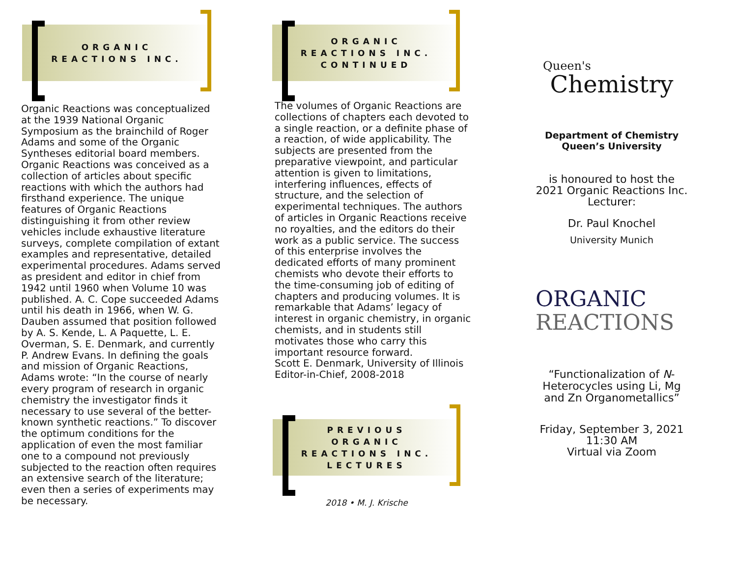ORGANIC
REACTIONS INC.
Organic Reactions was conceptualized at the 1939 National Organic Symposium as the brainchild of Roger Adams and some of the Organic Syntheses editorial board members. Organic Reactions was conceived as a collection of articles about specific reactions with which the authors had firsthand experience. The unique features of Organic Reactions distinguishing it from other review vehicles include exhaustive literature surveys, complete compilation of extant examples and representative, detailed experimental procedures. Adams served as president and editor in chief from 1942 until 1960 when Volume 10 was published. A. C. Cope succeeded Adams until his death in 1966, when W. G. Dauben assumed that position followed by A. S. Kende, L. A Paquette, L. E. Overman, S. E. Denmark, and currently P. Andrew Evans. In defining the goals and mission of Organic Reactions, Adams wrote: “In the course of nearly every program of research in organic chemistry the investigator finds it necessary to use several of the better-known synthetic reactions.” To discover the optimum conditions for the application of even the most familiar one to a compound not previously subjected to the reaction often requires an extensive search of the literature; even then a series of experiments may be necessary.
ORGANIC
REACTIONS INC.
CONTINUED
The volumes of Organic Reactions are collections of chapters each devoted to a single reaction, or a definite phase of a reaction, of wide applicability. The subjects are presented from the preparative viewpoint, and particular attention is given to limitations, interfering influences, effects of structure, and the selection of experimental techniques. The authors of articles in Organic Reactions receive no royalties, and the editors do their work as a public service. The success of this enterprise involves the dedicated efforts of many prominent chemists who devote their efforts to the time-consuming job of editing of chapters and producing volumes. It is remarkable that Adams’ legacy of interest in organic chemistry, in organic chemists, and in students still motivates those who carry this important resource forward.
Scott E. Denmark, University of Illinois
Editor-in-Chief, 2008-2018
PREVIOUS
ORGANIC
REACTIONS INC.
LECTURES
2018 • M. J. Krische
Queen's
Chemistry
Department of Chemistry
Queen’s University
is honoured to host the 2021 Organic Reactions Inc. Lecturer:
Dr. Paul Knochel
University Munich
ORGANIC
REACTIONS
“Functionalization of N-Heterocycles using Li, Mg and Zn Organometallics”
Friday, September 3, 2021
11:30 AM
Virtual via Zoom